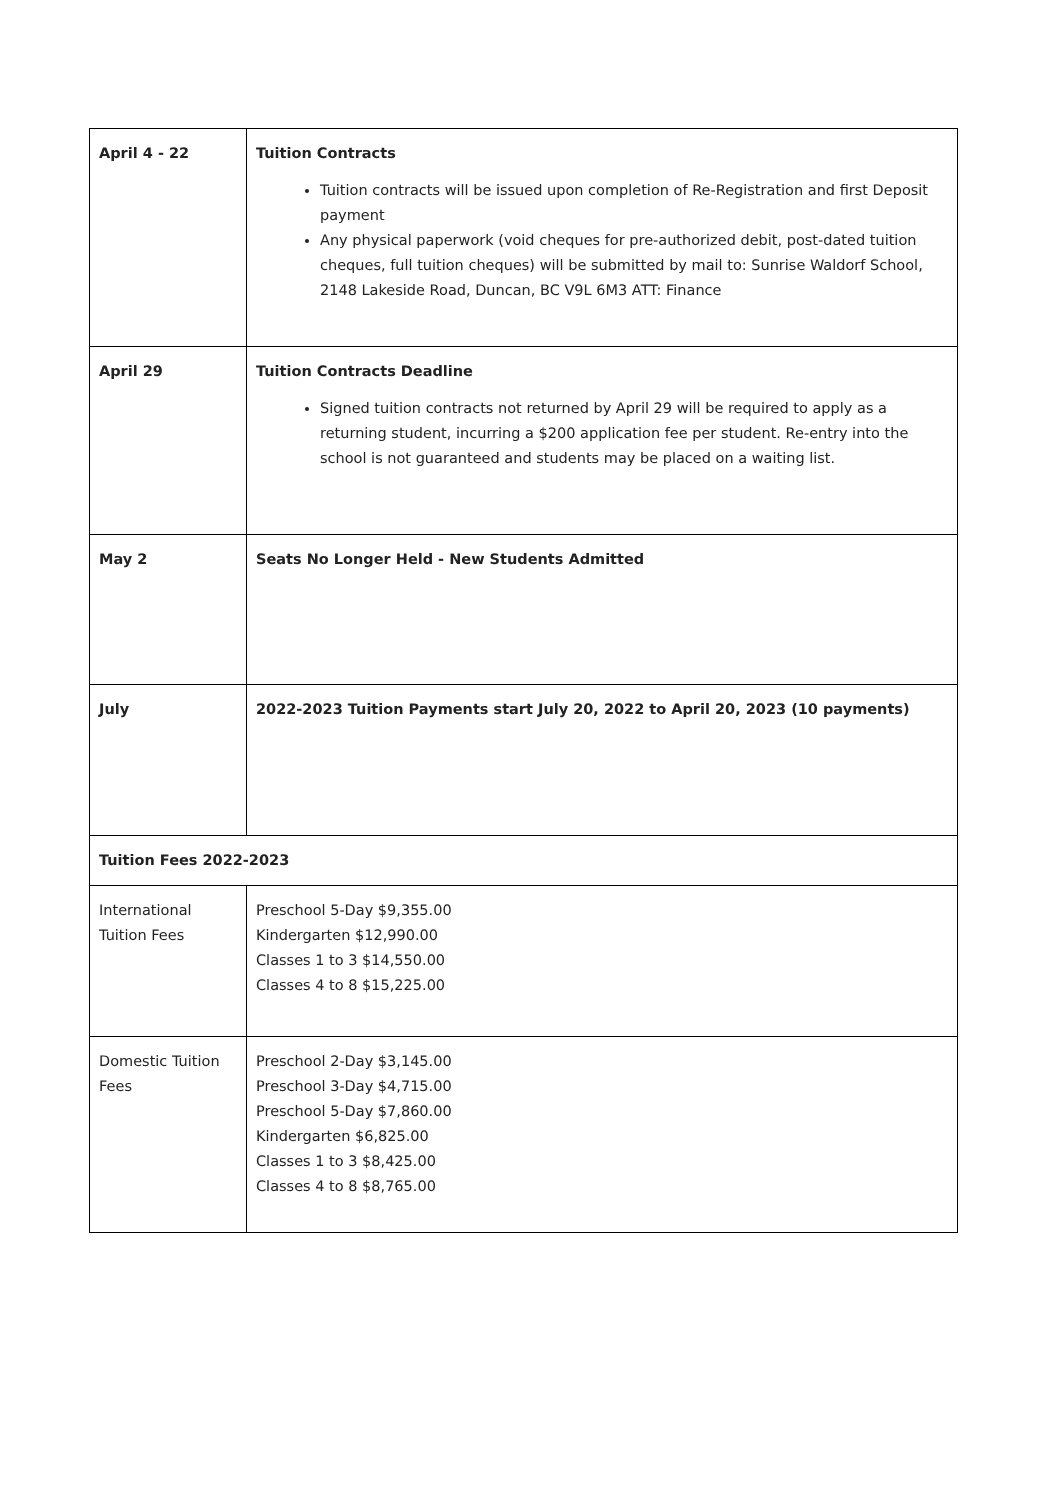| April 4 - 22 | Tuition Contracts Tuition contracts will be issued upon completion of Re-Registration and first Deposit payment Any physical paperwork (void cheques for pre-authorized debit, post-dated tuition cheques, full tuition cheques) will be submitted by mail to: Sunrise Waldorf School, 2148 Lakeside Road, Duncan, BC V9L 6M3 ATT: Finance |
| April 29 | Tuition Contracts Deadline Signed tuition contracts not returned by April 29 will be required to apply as a returning student, incurring a $200 application fee per student. Re-entry into the school is not guaranteed and students may be placed on a waiting list. |
| May 2 | Seats No Longer Held - New Students Admitted |
| July | 2022-2023 Tuition Payments start July 20, 2022 to April 20, 2023 (10 payments) |
| Tuition Fees 2022-2023 | |
| International Tuition Fees | Preschool 5-Day $9,355.00 Kindergarten $12,990.00 Classes 1 to 3 $14,550.00 Classes 4 to 8 $15,225.00 |
| Domestic Tuition Fees | Preschool 2-Day $3,145.00 Preschool 3-Day $4,715.00 Preschool 5-Day $7,860.00 Kindergarten $6,825.00 Classes 1 to 3 $8,425.00 Classes 4 to 8 $8,765.00 |